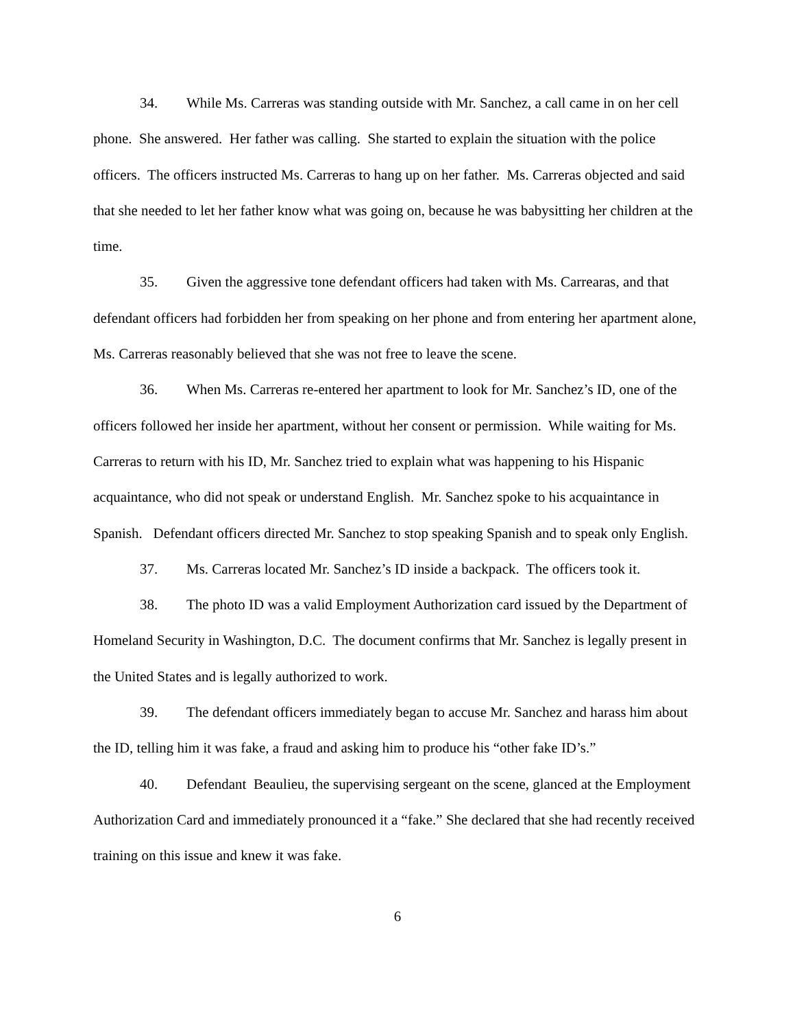34. While Ms. Carreras was standing outside with Mr. Sanchez, a call came in on her cell phone. She answered. Her father was calling. She started to explain the situation with the police officers. The officers instructed Ms. Carreras to hang up on her father. Ms. Carreras objected and said that she needed to let her father know what was going on, because he was babysitting her children at the time.
35. Given the aggressive tone defendant officers had taken with Ms. Carrearas, and that defendant officers had forbidden her from speaking on her phone and from entering her apartment alone, Ms. Carreras reasonably believed that she was not free to leave the scene.
36. When Ms. Carreras re-entered her apartment to look for Mr. Sanchez’s ID, one of the officers followed her inside her apartment, without her consent or permission. While waiting for Ms. Carreras to return with his ID, Mr. Sanchez tried to explain what was happening to his Hispanic acquaintance, who did not speak or understand English. Mr. Sanchez spoke to his acquaintance in Spanish. Defendant officers directed Mr. Sanchez to stop speaking Spanish and to speak only English.
37. Ms. Carreras located Mr. Sanchez’s ID inside a backpack. The officers took it.
38. The photo ID was a valid Employment Authorization card issued by the Department of Homeland Security in Washington, D.C. The document confirms that Mr. Sanchez is legally present in the United States and is legally authorized to work.
39. The defendant officers immediately began to accuse Mr. Sanchez and harass him about the ID, telling him it was fake, a fraud and asking him to produce his “other fake ID’s.”
40. Defendant Beaulieu, the supervising sergeant on the scene, glanced at the Employment Authorization Card and immediately pronounced it a “fake.” She declared that she had recently received training on this issue and knew it was fake.
6